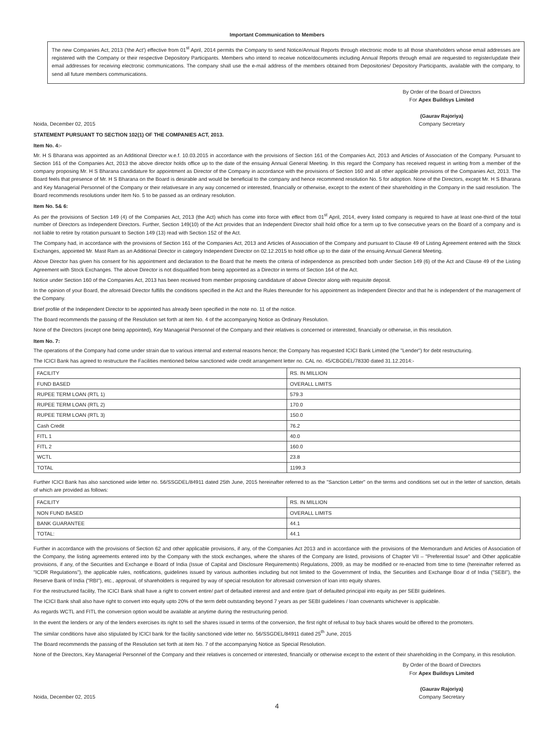Important Communication to Members
The new Companies Act, 2013 ('the Act') effective from 01<sup>st</sup> April, 2014 permits the Company to send Notice/Annual Reports through electronic mode to all those shareholders whose email addresses are registered with the Company or their respective Depository Participants. Members who intend to receive notice/documents including Annual Reports through email are requested to register/update their email addresses for receiving electronic communications. The company shall use the e-mail address of the members obtained from Depositories/ Depository Participants, available with the company, to send all future members communications.
By Order of the Board of Directors
For Apex Buildsys Limited
Noida, December 02, 2015
(Gaurav Rajoriya)
Company Secretary
STATEMENT PURSUANT TO SECTION 102(1) OF THE COMPANIES ACT, 2013.
Item No. 4:-
Mr. H S Bharana was appointed as an Additional Director w.e.f. 10.03.2015 in accordance with the provisions of Section 161 of the Companies Act, 2013 and Articles of Association of the Company. Pursuant to Section 161 of the Companies Act, 2013 the above director holds office up to the date of the ensuing Annual General Meeting. In this regard the Company has received request in writing from a member of the company proposing Mr. H S Bharana candidature for appointment as Director of the Company in accordance with the provisions of Section 160 and all other applicable provisions of the Companies Act, 2013. The Board feels that presence of Mr. H S Bharana on the Board is desirable and would be beneficial to the company and hence recommend resolution No. 5 for adoption. None of the Directors, except Mr. H S Bharana and Key Managerial Personnel of the Company or their relativesare in any way concerned or interested, financially or otherwise, except to the extent of their shareholding in the Company in the said resolution. The Board recommends resolutions under Item No. 5 to be passed as an ordinary resolution.
Item No. 5& 6:
As per the provisions of Section 149 (4) of the Companies Act, 2013 (the Act) which has come into force with effect from 01<sup>st</sup> April, 2014, every listed company is required to have at least one-third of the total number of Directors as Independent Directors. Further, Section 149(10) of the Act provides that an Independent Director shall hold office for a term up to five consecutive years on the Board of a company and is not liable to retire by rotation pursuant to Section 149 (13) read with Section 152 of the Act.
The Company had, in accordance with the provisions of Section 161 of the Companies Act, 2013 and Articles of Association of the Company and pursuant to Clause 49 of Listing Agreement entered with the Stock Exchanges, appointed Mr. Mast Ram as an Additional Director in category Independent Director on 02.12.2015 to hold office up to the date of the ensuing Annual General Meeting.
Above Director has given his consent for his appointment and declaration to the Board that he meets the criteria of independence as prescribed both under Section 149 (6) of the Act and Clause 49 of the Listing Agreement with Stock Exchanges. The above Director is not disqualified from being appointed as a Director in terms of Section 164 of the Act.
Notice under Section 160 of the Companies Act, 2013 has been received from member proposing candidature of above Director along with requisite deposit.
In the opinion of your Board, the aforesaid Director fulfills the conditions specified in the Act and the Rules thereunder for his appointment as Independent Director and that he is independent of the management of the Company.
Brief profile of the Independent Director to be appointed has already been specified in the note no. 11 of the notice.
The Board recommends the passing of the Resolution set forth at item No. 4 of the accompanying Notice as Ordinary Resolution.
None of the Directors (except one being appointed), Key Managerial Personnel of the Company and their relatives is concerned or interested, financially or otherwise, in this resolution.
Item No. 7:
The operations of the Company had come under strain due to various internal and external reasons hence; the Company has requested ICICI Bank Limited (the "Lender") for debt restructuring.
The ICICI Bank has agreed to restructure the Facilities mentioned below sanctioned wide credit arrangement letter no. CAL no. 45/CBGDEL/78330 dated 31.12.2014:-
| FACILITY | RS. IN MILLION |
| FUND BASED | OVERALL LIMITS |
| RUPEE TERM LOAN (RTL 1) | 579.3 |
| RUPEE TERM LOAN (RTL 2) | 170.0 |
| RUPEE TERM LOAN (RTL 3) | 150.0 |
| Cash Credit | 76.2 |
| FITL 1 | 40.0 |
| FITL 2 | 160.0 |
| WCTL | 23.8 |
| TOTAL | 1199.3 |
Further ICICI Bank has also sanctioned wide letter no. 56/SSGDEL/84911 dated 25th June, 2015 hereinafter referred to as the "Sanction Letter" on the terms and conditions set out in the letter of sanction, details of which are provided as follows:
| FACILITY | RS. IN MILLION |
| NON FUND BASED | OVERALL LIMITS |
| BANK GUARANTEE | 44.1 |
| TOTAL: | 44.1 |
Further in accordance with the provisions of Section 62 and other applicable provisions, if any, of the Companies Act 2013 and in accordance with the provisions of the Memorandum and Articles of Association of the Company, the listing agreements entered into by the Company with the stock exchanges, where the shares of the Company are listed, provisions of Chapter VII – "Preferential Issue" and Other applicable provisions, if any, of the Securities and Exchange e Board of India (Issue of Capital and Disclosure Requirements) Regulations, 2009, as may be modified or re-enacted from time to time (hereinafter referred as "ICDR Regulations"), the applicable rules, notifications, guidelines issued by various authorities including but not limited to the Government of India, the Securities and Exchange Boar d of India ("SEBI"), the Reserve Bank of India ("RBI"), etc., approval, of shareholders is required by way of special resolution for aforesaid conversion of loan into equity shares.
For the restructured facility, The ICICI Bank shall have a right to convert entire/ part of defaulted interest and and entire /part of defaulted principal into equity as per SEBI guidelines.
The ICICI Bank shall also have right to convert into equity upto 20% of the term debt outstanding beyond 7 years as per SEBI guidelines / loan covenants whichever is applicable.
As regards WCTL and FITL the conversion option would be available at anytime during the restructuring period.
In the event the lenders or any of the lenders exercises its right to sell the shares issued in terms of the conversion, the first right of refusal to buy back shares would be offered to the promoters.
The similar conditions have also stipulated by ICICI bank for the facility sanctioned vide letter no. 56/SSGDEL/84911 dated 25<sup>th</sup> June, 2015
The Board recommends the passing of the Resolution set forth at item No. 7 of the accompanying Notice as Special Resolution.
None of the Directors, Key Managerial Personnel of the Company and their relatives is concerned or interested, financially or otherwise except to the extent of their shareholding in the Company, in this resolution.
By Order of the Board of Directors
For Apex Buildsys Limited
Noida, December 02, 2015
(Gaurav Rajoriya)
Company Secretary
4